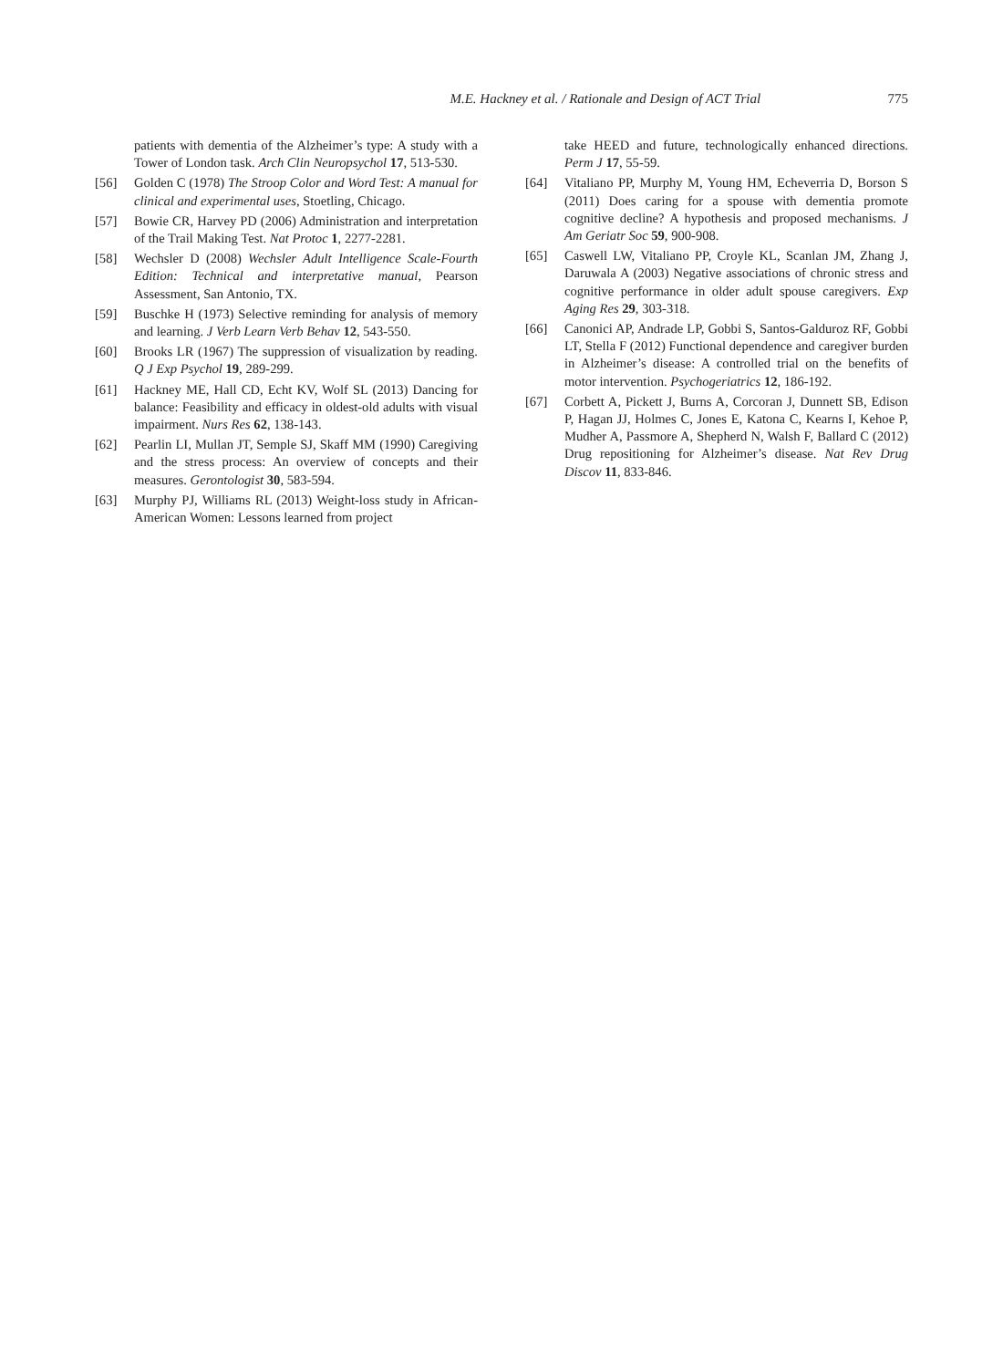M.E. Hackney et al. / Rationale and Design of ACT Trial 775
patients with dementia of the Alzheimer’s type: A study with a Tower of London task. Arch Clin Neuropsychol 17, 513-530.
[56] Golden C (1978) The Stroop Color and Word Test: A manual for clinical and experimental uses, Stoetling, Chicago.
[57] Bowie CR, Harvey PD (2006) Administration and interpretation of the Trail Making Test. Nat Protoc 1, 2277-2281.
[58] Wechsler D (2008) Wechsler Adult Intelligence Scale-Fourth Edition: Technical and interpretative manual, Pearson Assessment, San Antonio, TX.
[59] Buschke H (1973) Selective reminding for analysis of memory and learning. J Verb Learn Verb Behav 12, 543-550.
[60] Brooks LR (1967) The suppression of visualization by reading. Q J Exp Psychol 19, 289-299.
[61] Hackney ME, Hall CD, Echt KV, Wolf SL (2013) Dancing for balance: Feasibility and efficacy in oldest-old adults with visual impairment. Nurs Res 62, 138-143.
[62] Pearlin LI, Mullan JT, Semple SJ, Skaff MM (1990) Caregiving and the stress process: An overview of concepts and their measures. Gerontologist 30, 583-594.
[63] Murphy PJ, Williams RL (2013) Weight-loss study in African-American Women: Lessons learned from project
take HEED and future, technologically enhanced directions. Perm J 17, 55-59.
[64] Vitaliano PP, Murphy M, Young HM, Echeverria D, Borson S (2011) Does caring for a spouse with dementia promote cognitive decline? A hypothesis and proposed mechanisms. J Am Geriatr Soc 59, 900-908.
[65] Caswell LW, Vitaliano PP, Croyle KL, Scanlan JM, Zhang J, Daruwala A (2003) Negative associations of chronic stress and cognitive performance in older adult spouse caregivers. Exp Aging Res 29, 303-318.
[66] Canonici AP, Andrade LP, Gobbi S, Santos-Galduroz RF, Gobbi LT, Stella F (2012) Functional dependence and caregiver burden in Alzheimer’s disease: A controlled trial on the benefits of motor intervention. Psychogeriatrics 12, 186-192.
[67] Corbett A, Pickett J, Burns A, Corcoran J, Dunnett SB, Edison P, Hagan JJ, Holmes C, Jones E, Katona C, Kearns I, Kehoe P, Mudher A, Passmore A, Shepherd N, Walsh F, Ballard C (2012) Drug repositioning for Alzheimer’s disease. Nat Rev Drug Discov 11, 833-846.